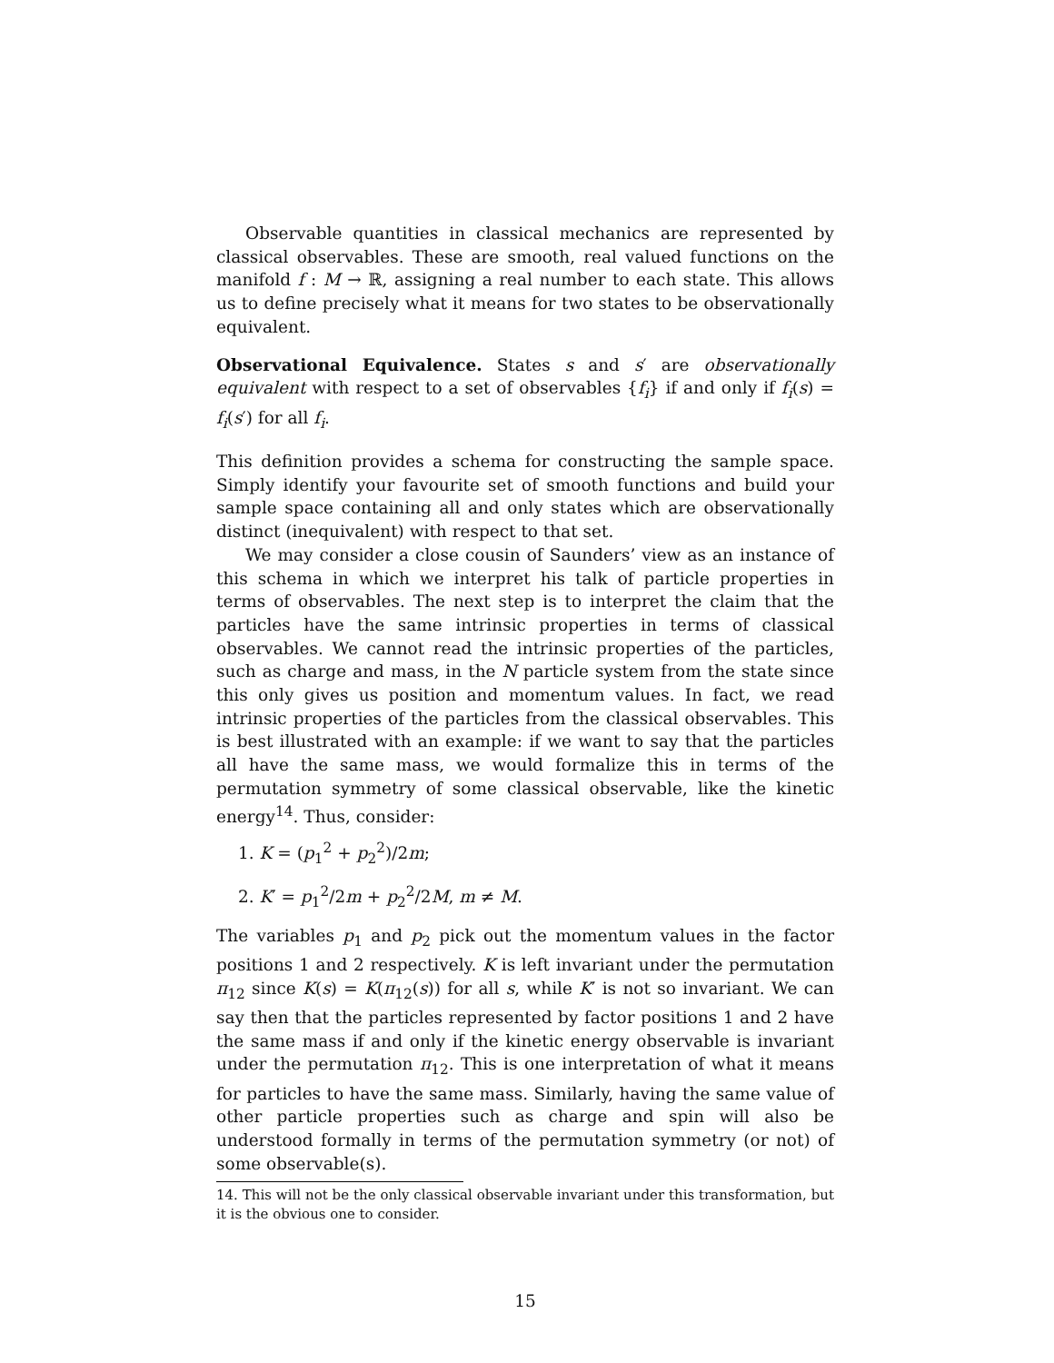Observable quantities in classical mechanics are represented by classical observables. These are smooth, real valued functions on the manifold f : M → ℝ, assigning a real number to each state. This allows us to define precisely what it means for two states to be observationally equivalent.
Observational Equivalence. States s and s′ are observationally equivalent with respect to a set of observables {f<sub>i</sub>} if and only if f<sub>i</sub>(s) = f<sub>i</sub>(s′) for all f<sub>i</sub>.
This definition provides a schema for constructing the sample space. Simply identify your favourite set of smooth functions and build your sample space containing all and only states which are observationally distinct (inequivalent) with respect to that set.
We may consider a close cousin of Saunders’ view as an instance of this schema in which we interpret his talk of particle properties in terms of observables. The next step is to interpret the claim that the particles have the same intrinsic properties in terms of classical observables. We cannot read the intrinsic properties of the particles, such as charge and mass, in the N particle system from the state since this only gives us position and momentum values. In fact, we read intrinsic properties of the particles from the classical observables. This is best illustrated with an example: if we want to say that the particles all have the same mass, we would formalize this in terms of the permutation symmetry of some classical observable, like the kinetic energy<sup>14</sup>. Thus, consider:
1. K = (p<sub>1</sub><sup>2</sup> + p<sub>2</sub><sup>2</sup>)/2m;
2. K′ = p<sub>1</sub><sup>2</sup>/2m + p<sub>2</sub><sup>2</sup>/2M, m ≠ M.
The variables p<sub>1</sub> and p<sub>2</sub> pick out the momentum values in the factor positions 1 and 2 respectively. K is left invariant under the permutation π<sub>12</sub> since K(s) = K(π<sub>12</sub>(s)) for all s, while K′ is not so invariant. We can say then that the particles represented by factor positions 1 and 2 have the same mass if and only if the kinetic energy observable is invariant under the permutation π<sub>12</sub>. This is one interpretation of what it means for particles to have the same mass. Similarly, having the same value of other particle properties such as charge and spin will also be understood formally in terms of the permutation symmetry (or not) of some observable(s).
14. This will not be the only classical observable invariant under this transformation, but it is the obvious one to consider.
15